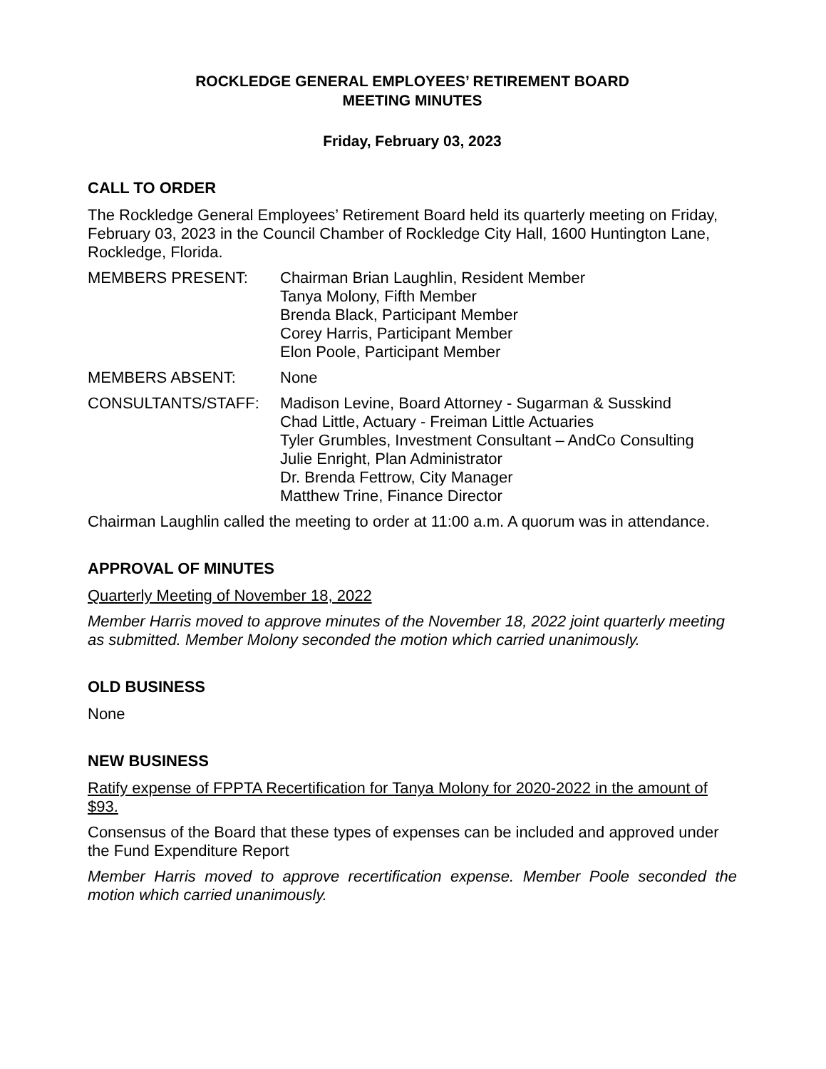ROCKLEDGE GENERAL EMPLOYEES’ RETIREMENT BOARD
MEETING MINUTES
Friday, February 03, 2023
CALL TO ORDER
The Rockledge General Employees’ Retirement Board held its quarterly meeting on Friday, February 03, 2023 in the Council Chamber of Rockledge City Hall, 1600 Huntington Lane, Rockledge, Florida.
MEMBERS PRESENT: Chairman Brian Laughlin, Resident Member
Tanya Molony, Fifth Member
Brenda Black, Participant Member
Corey Harris, Participant Member
Elon Poole, Participant Member
MEMBERS ABSENT: None
CONSULTANTS/STAFF: Madison Levine, Board Attorney - Sugarman & Susskind
Chad Little, Actuary - Freiman Little Actuaries
Tyler Grumbles, Investment Consultant – AndCo Consulting
Julie Enright, Plan Administrator
Dr. Brenda Fettrow, City Manager
Matthew Trine, Finance Director
Chairman Laughlin called the meeting to order at 11:00 a.m. A quorum was in attendance.
APPROVAL OF MINUTES
Quarterly Meeting of November 18, 2022
Member Harris moved to approve minutes of the November 18, 2022 joint quarterly meeting as submitted. Member Molony seconded the motion which carried unanimously.
OLD BUSINESS
None
NEW BUSINESS
Ratify expense of FPPTA Recertification for Tanya Molony for 2020-2022 in the amount of $93.
Consensus of the Board that these types of expenses can be included and approved under the Fund Expenditure Report
Member Harris moved to approve recertification expense. Member Poole seconded the motion which carried unanimously.